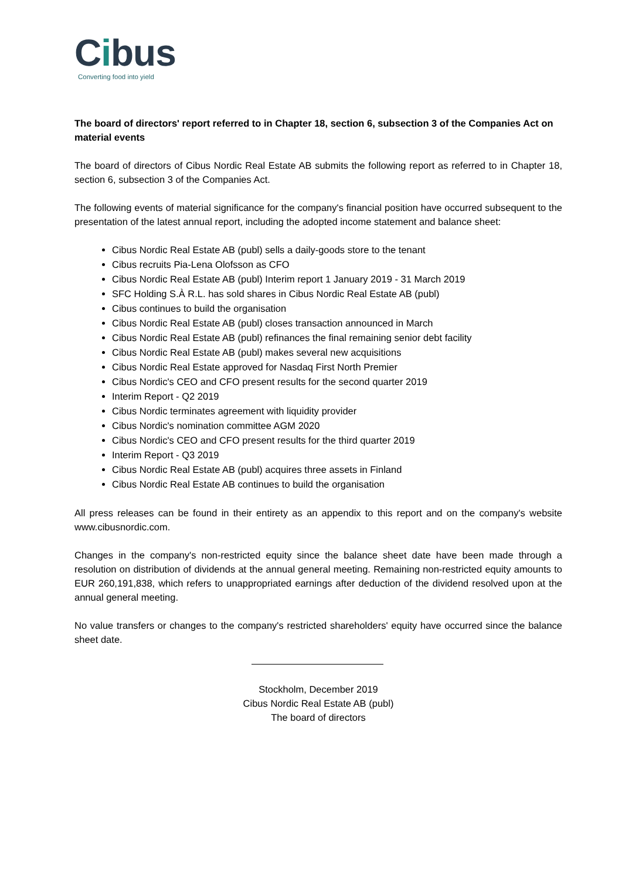Cibus
Converting food into yield
The board of directors' report referred to in Chapter 18, section 6, subsection 3 of the Companies Act on material events
The board of directors of Cibus Nordic Real Estate AB submits the following report as referred to in Chapter 18, section 6, subsection 3 of the Companies Act.
The following events of material significance for the company's financial position have occurred subsequent to the presentation of the latest annual report, including the adopted income statement and balance sheet:
Cibus Nordic Real Estate AB (publ) sells a daily-goods store to the tenant
Cibus recruits Pia-Lena Olofsson as CFO
Cibus Nordic Real Estate AB (publ) Interim report 1 January 2019 - 31 March 2019
SFC Holding S.À R.L. has sold shares in Cibus Nordic Real Estate AB (publ)
Cibus continues to build the organisation
Cibus Nordic Real Estate AB (publ) closes transaction announced in March
Cibus Nordic Real Estate AB (publ) refinances the final remaining senior debt facility
Cibus Nordic Real Estate AB (publ) makes several new acquisitions
Cibus Nordic Real Estate approved for Nasdaq First North Premier
Cibus Nordic's CEO and CFO present results for the second quarter 2019
Interim Report - Q2 2019
Cibus Nordic terminates agreement with liquidity provider
Cibus Nordic's nomination committee AGM 2020
Cibus Nordic's CEO and CFO present results for the third quarter 2019
Interim Report - Q3 2019
Cibus Nordic Real Estate AB (publ) acquires three assets in Finland
Cibus Nordic Real Estate AB continues to build the organisation
All press releases can be found in their entirety as an appendix to this report and on the company's website www.cibusnordic.com.
Changes in the company's non-restricted equity since the balance sheet date have been made through a resolution on distribution of dividends at the annual general meeting. Remaining non-restricted equity amounts to EUR 260,191,838, which refers to unappropriated earnings after deduction of the dividend resolved upon at the annual general meeting.
No value transfers or changes to the company's restricted shareholders' equity have occurred since the balance sheet date.
Stockholm, December 2019
Cibus Nordic Real Estate AB (publ)
The board of directors